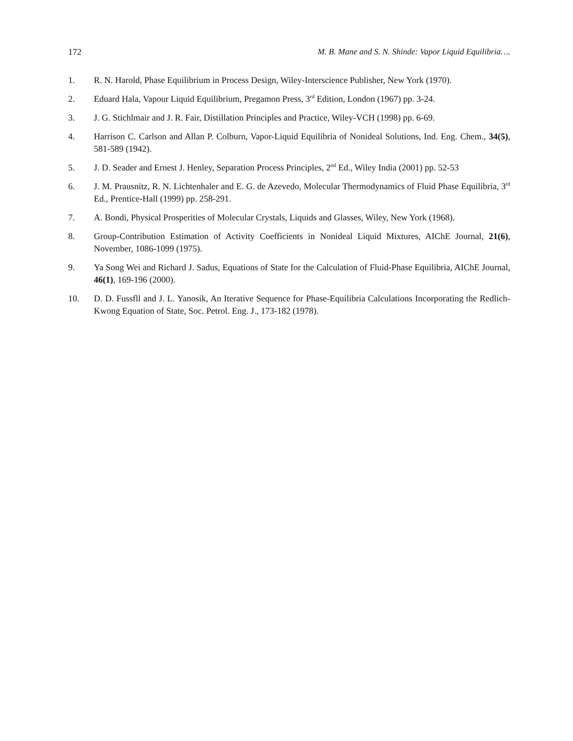172 M. B. Mane and S. N. Shinde: Vapor Liquid Equilibria….
1. R. N. Harold, Phase Equilibrium in Process Design, Wiley-Interscience Publisher, New York (1970).
2. Eduard Hala, Vapour Liquid Equilibrium, Pregamon Press, 3<sup>rd</sup> Edition, London (1967) pp. 3-24.
3. J. G. Stichlmair and J. R. Fair, Distillation Principles and Practice, Wiley-VCH (1998) pp. 6-69.
4. Harrison C. Carlson and Allan P. Colburn, Vapor-Liquid Equilibria of Nonideal Solutions, Ind. Eng. Chem., 34(5), 581-589 (1942).
5. J. D. Seader and Ernest J. Henley, Separation Process Principles, 2<sup>nd</sup> Ed., Wiley India (2001) pp. 52-53
6. J. M. Prausnitz, R. N. Lichtenhaler and E. G. de Azevedo, Molecular Thermodynamics of Fluid Phase Equilibria, 3<sup>rd</sup> Ed., Prentice-Hall (1999) pp. 258-291.
7. A. Bondi, Physical Prosperities of Molecular Crystals, Liquids and Glasses, Wiley, New York (1968).
8. Group-Contribution Estimation of Activity Coefficients in Nonideal Liquid Mixtures, AIChE Journal, 21(6), November, 1086-1099 (1975).
9. Ya Song Wei and Richard J. Sadus, Equations of State for the Calculation of Fluid-Phase Equilibria, AIChE Journal, 46(1), 169-196 (2000).
10. D. D. Fussfll and J. L. Yanosik, An Iterative Sequence for Phase-Equilibria Calculations Incorporating the Redlich-Kwong Equation of State, Soc. Petrol. Eng. J., 173-182 (1978).